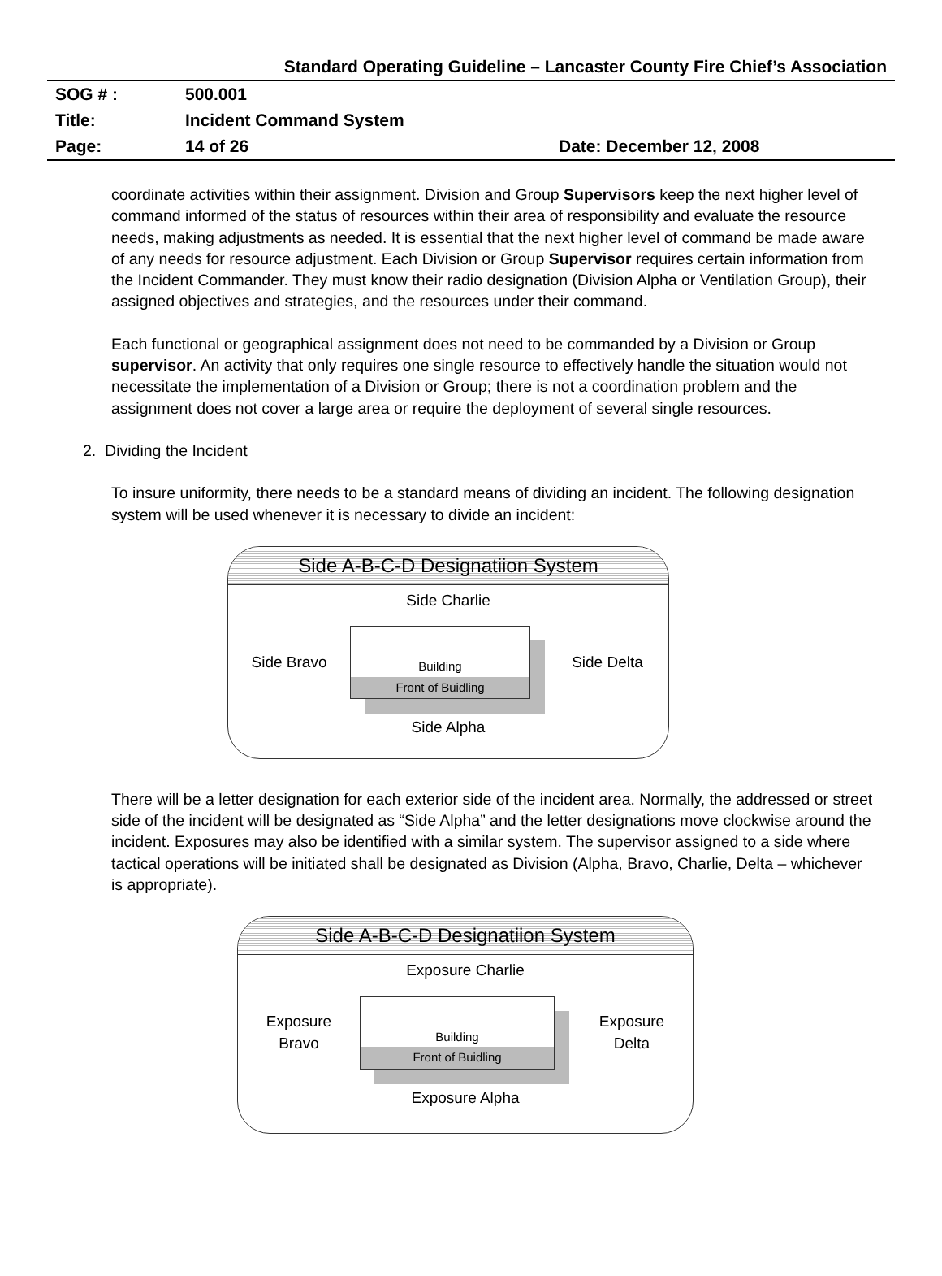Standard Operating Guideline – Lancaster County Fire Chief’s Association
| SOG # : | 500.001 | |
| Title: | Incident Command System | |
| Page: | 14 of 26 | Date: December 12, 2008 |
coordinate activities within their assignment. Division and Group Supervisors keep the next higher level of command informed of the status of resources within their area of responsibility and evaluate the resource needs, making adjustments as needed. It is essential that the next higher level of command be made aware of any needs for resource adjustment. Each Division or Group Supervisor requires certain information from the Incident Commander. They must know their radio designation (Division Alpha or Ventilation Group), their assigned objectives and strategies, and the resources under their command.
Each functional or geographical assignment does not need to be commanded by a Division or Group supervisor. An activity that only requires one single resource to effectively handle the situation would not necessitate the implementation of a Division or Group; there is not a coordination problem and the assignment does not cover a large area or require the deployment of several single resources.
2. Dividing the Incident
To insure uniformity, there needs to be a standard means of dividing an incident. The following designation system will be used whenever it is necessary to divide an incident:
Side A-B-C-D Designatiion System
Side Charlie
Side Bravo
Building
Front of Buidling
Side Delta
Side Alpha
There will be a letter designation for each exterior side of the incident area. Normally, the addressed or street side of the incident will be designated as “Side Alpha” and the letter designations move clockwise around the incident. Exposures may also be identified with a similar system. The supervisor assigned to a side where tactical operations will be initiated shall be designated as Division (Alpha, Bravo, Charlie, Delta – whichever is appropriate).
Side A-B-C-D Designatiion System
Exposure Charlie
Exposure
Bravo
Building
Front of Buidling
Exposure
Delta
Exposure Alpha